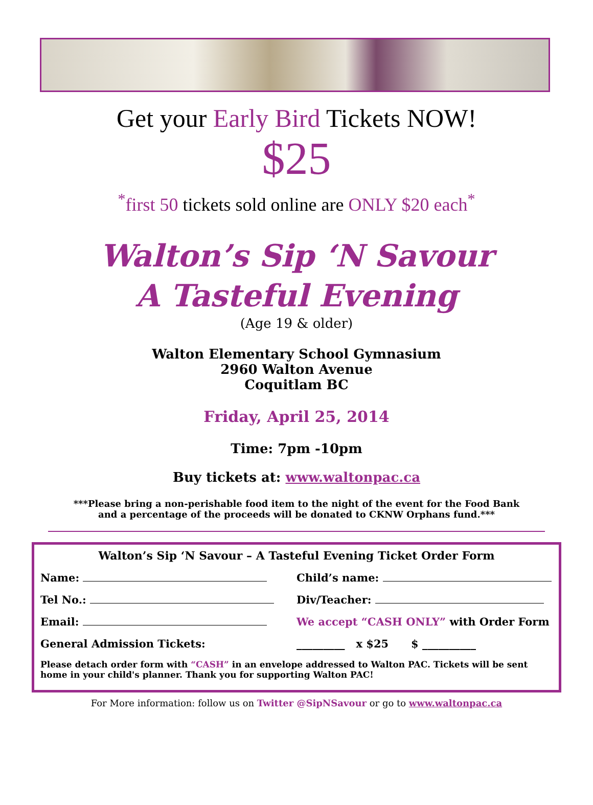Get your Early Bird Tickets NOW!
$25
<sup>*</sup> first 50 tickets sold online are ONLY $20 each<sup>*</sup>
Walton’s Sip ‘N Savour
A Tasteful Evening
(Age 19 & older)
Walton Elementary School Gymnasium
2960 Walton Avenue
Coquitlam BC
Friday, April 25, 2014
Time: 7pm -10pm
Buy tickets at: www.waltonpac.ca
***Please bring a non-perishable food item to the night of the event for the Food Bank
and a percentage of the proceeds will be donated to CKNW Orphans fund.***
Walton’s Sip ‘N Savour – A Tasteful Evening Ticket Order Form
Name: Child’s name:
Tel No.: Div/Teacher:
Email: We accept “CASH ONLY” with Order Form
General Admission Tickets: _________ x $25 $ __________
Please detach order form with “CASH” in an envelope addressed to Walton PAC. Tickets will be sent home in your child's planner. Thank you for supporting Walton PAC!
For More information: follow us on Twitter @SipNSavour or go to www.waltonpac.ca